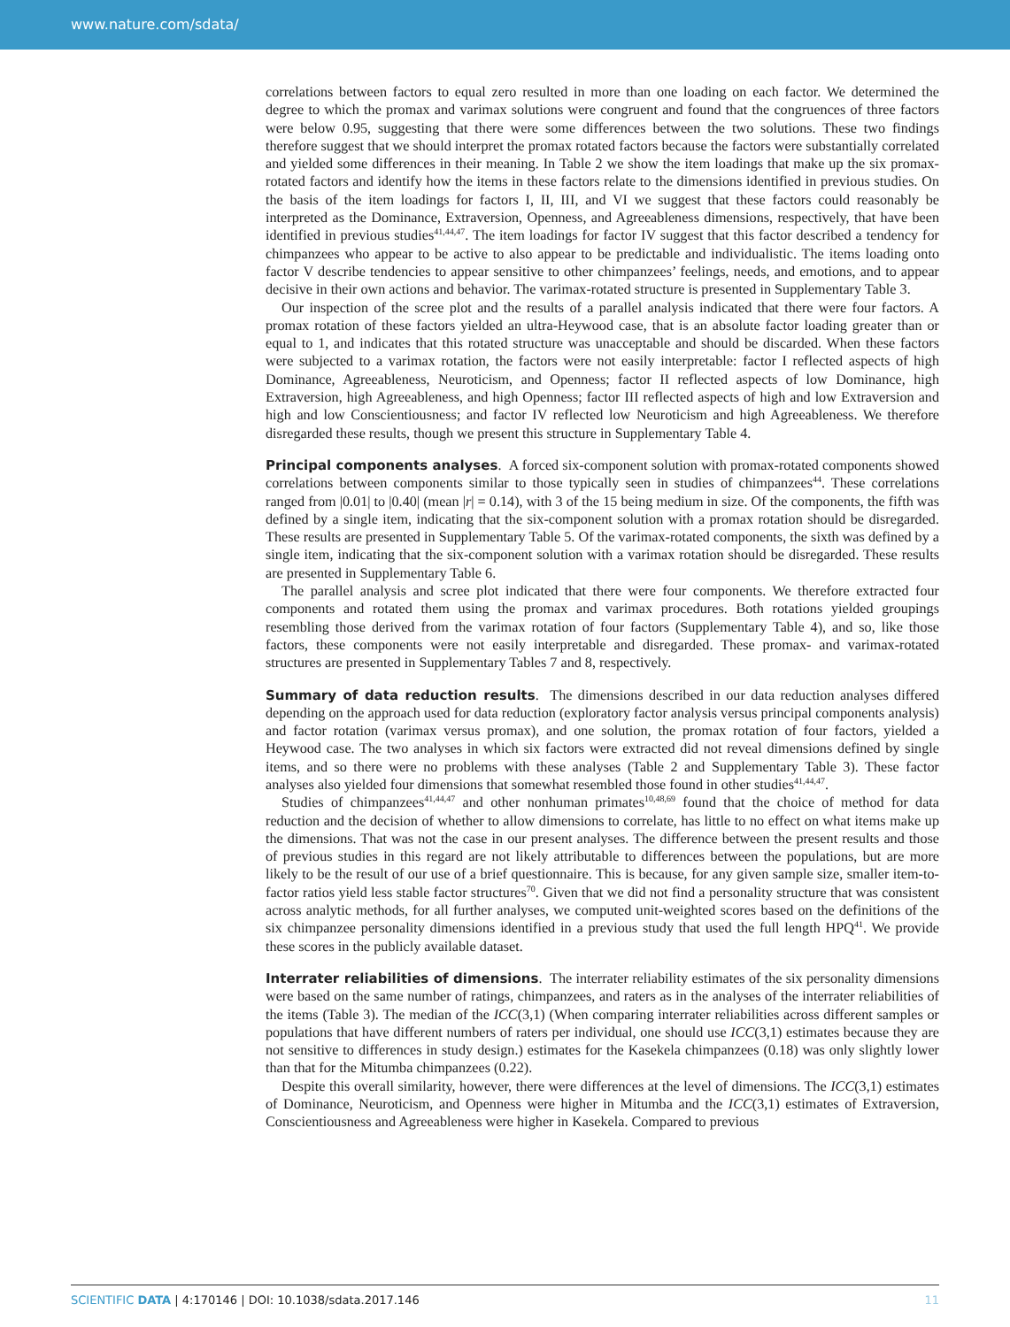www.nature.com/sdata/
correlations between factors to equal zero resulted in more than one loading on each factor. We determined the degree to which the promax and varimax solutions were congruent and found that the congruences of three factors were below 0.95, suggesting that there were some differences between the two solutions. These two findings therefore suggest that we should interpret the promax rotated factors because the factors were substantially correlated and yielded some differences in their meaning. In Table 2 we show the item loadings that make up the six promax-rotated factors and identify how the items in these factors relate to the dimensions identified in previous studies. On the basis of the item loadings for factors I, II, III, and VI we suggest that these factors could reasonably be interpreted as the Dominance, Extraversion, Openness, and Agreeableness dimensions, respectively, that have been identified in previous studies<sup>41,44,47</sup>. The item loadings for factor IV suggest that this factor described a tendency for chimpanzees who appear to be active to also appear to be predictable and individualistic. The items loading onto factor V describe tendencies to appear sensitive to other chimpanzees’ feelings, needs, and emotions, and to appear decisive in their own actions and behavior. The varimax-rotated structure is presented in Supplementary Table 3.
Our inspection of the scree plot and the results of a parallel analysis indicated that there were four factors. A promax rotation of these factors yielded an ultra-Heywood case, that is an absolute factor loading greater than or equal to 1, and indicates that this rotated structure was unacceptable and should be discarded. When these factors were subjected to a varimax rotation, the factors were not easily interpretable: factor I reflected aspects of high Dominance, Agreeableness, Neuroticism, and Openness; factor II reflected aspects of low Dominance, high Extraversion, high Agreeableness, and high Openness; factor III reflected aspects of high and low Extraversion and high and low Conscientiousness; and factor IV reflected low Neuroticism and high Agreeableness. We therefore disregarded these results, though we present this structure in Supplementary Table 4.
Principal components analyses
. A forced six-component solution with promax-rotated components showed correlations between components similar to those typically seen in studies of chimpanzees<sup>44</sup>. These correlations ranged from |0.01| to |0.40| (mean |r| = 0.14), with 3 of the 15 being medium in size. Of the components, the fifth was defined by a single item, indicating that the six-component solution with a promax rotation should be disregarded. These results are presented in Supplementary Table 5. Of the varimax-rotated components, the sixth was defined by a single item, indicating that the six-component solution with a varimax rotation should be disregarded. These results are presented in Supplementary Table 6.
The parallel analysis and scree plot indicated that there were four components. We therefore extracted four components and rotated them using the promax and varimax procedures. Both rotations yielded groupings resembling those derived from the varimax rotation of four factors (Supplementary Table 4), and so, like those factors, these components were not easily interpretable and disregarded. These promax- and varimax-rotated structures are presented in Supplementary Tables 7 and 8, respectively.
Summary of data reduction results
. The dimensions described in our data reduction analyses differed depending on the approach used for data reduction (exploratory factor analysis versus principal components analysis) and factor rotation (varimax versus promax), and one solution, the promax rotation of four factors, yielded a Heywood case. The two analyses in which six factors were extracted did not reveal dimensions defined by single items, and so there were no problems with these analyses (Table 2 and Supplementary Table 3). These factor analyses also yielded four dimensions that somewhat resembled those found in other studies<sup>41,44,47</sup>.
Studies of chimpanzees<sup>41,44,47</sup> and other nonhuman primates<sup>10,48,69</sup> found that the choice of method for data reduction and the decision of whether to allow dimensions to correlate, has little to no effect on what items make up the dimensions. That was not the case in our present analyses. The difference between the present results and those of previous studies in this regard are not likely attributable to differences between the populations, but are more likely to be the result of our use of a brief questionnaire. This is because, for any given sample size, smaller item-to-factor ratios yield less stable factor structures<sup>70</sup>. Given that we did not find a personality structure that was consistent across analytic methods, for all further analyses, we computed unit-weighted scores based on the definitions of the six chimpanzee personality dimensions identified in a previous study that used the full length HPQ<sup>41</sup>. We provide these scores in the publicly available dataset.
Interrater reliabilities of dimensions
. The interrater reliability estimates of the six personality dimensions were based on the same number of ratings, chimpanzees, and raters as in the analyses of the interrater reliabilities of the items (Table 3). The median of the ICC(3,1) (When comparing interrater reliabilities across different samples or populations that have different numbers of raters per individual, one should use ICC(3,1) estimates because they are not sensitive to differences in study design.) estimates for the Kasekela chimpanzees (0.18) was only slightly lower than that for the Mitumba chimpanzees (0.22).
Despite this overall similarity, however, there were differences at the level of dimensions. The ICC(3,1) estimates of Dominance, Neuroticism, and Openness were higher in Mitumba and the ICC(3,1) estimates of Extraversion, Conscientiousness and Agreeableness were higher in Kasekela. Compared to previous
SCIENTIFIC DATA | 4:170146 | DOI: 10.1038/sdata.2017.146 11